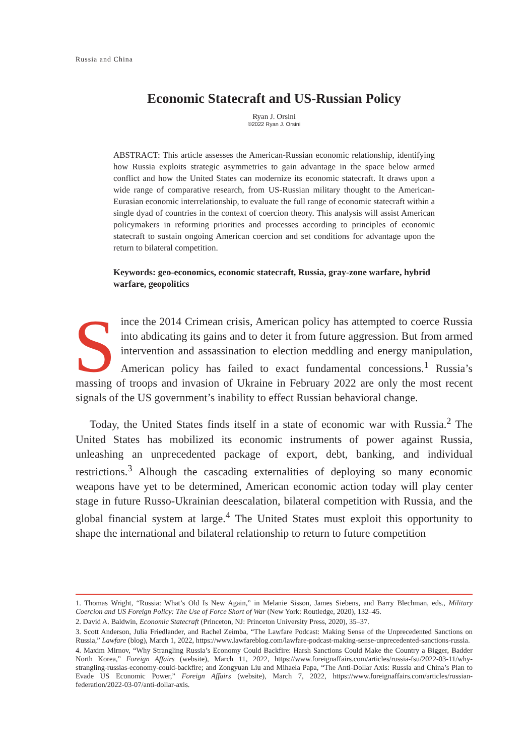Russia and China
Economic Statecraft and US-Russian Policy
Ryan J. Orsini
©2022 Ryan J. Orsini
ABSTRACT: This article assesses the American-Russian economic relationship, identifying how Russia exploits strategic asymmetries to gain advantage in the space below armed conflict and how the United States can modernize its economic statecraft. It draws upon a wide range of comparative research, from US-Russian military thought to the American-Eurasian economic interrelationship, to evaluate the full range of economic statecraft within a single dyad of countries in the context of coercion theory. This analysis will assist American policymakers in reforming priorities and processes according to principles of economic statecraft to sustain ongoing American coercion and set conditions for advantage upon the return to bilateral competition.
Keywords: geo-economics, economic statecraft, Russia, gray-zone warfare, hybrid warfare, geopolitics
Since the 2014 Crimean crisis, American policy has attempted to coerce Russia into abdicating its gains and to deter it from future aggression. But from armed intervention and assassination to election meddling and energy manipulation, American policy has failed to exact fundamental concessions.<sup>1</sup> Russia’s massing of troops and invasion of Ukraine in February 2022 are only the most recent signals of the US government’s inability to effect Russian behavioral change.
Today, the United States finds itself in a state of economic war with Russia.<sup>2</sup> The United States has mobilized its economic instruments of power against Russia, unleashing an unprecedented package of export, debt, banking, and individual restrictions.<sup>3</sup> Alhough the cascading externalities of deploying so many economic weapons have yet to be determined, American economic action today will play center stage in future Russo-Ukrainian deescalation, bilateral competition with Russia, and the global financial system at large.<sup>4</sup> The United States must exploit this opportunity to shape the international and bilateral relationship to return to future competition
1. Thomas Wright, “Russia: What’s Old Is New Again,” in Melanie Sisson, James Siebens, and Barry Blechman, eds., Military Coercion and US Foreign Policy: The Use of Force Short of War (New York: Routledge, 2020), 132–45.
2. David A. Baldwin, Economic Statecraft (Princeton, NJ: Princeton University Press, 2020), 35–37.
3. Scott Anderson, Julia Friedlander, and Rachel Zeimba, “The Lawfare Podcast: Making Sense of the Unprecedented Sanctions on Russia,” Lawfare (blog), March 1, 2022, https://www.lawfareblog.com/lawfare-podcast-making-sense-unprecedented-sanctions-russia.
4. Maxim Mirnov, “Why Strangling Russia’s Economy Could Backfire: Harsh Sanctions Could Make the Country a Bigger, Badder North Korea,” Foreign Affairs (website), March 11, 2022, https://www.foreignaffairs.com/articles/russia-fsu/2022-03-11/why-strangling-russias-economy-could-backfire; and Zongyuan Liu and Mihaela Papa, “The Anti-Dollar Axis: Russia and China’s Plan to Evade US Economic Power,” Foreign Affairs (website), March 7, 2022, https://www.foreignaffairs.com/articles/russian-federation/2022-03-07/anti-dollar-axis.